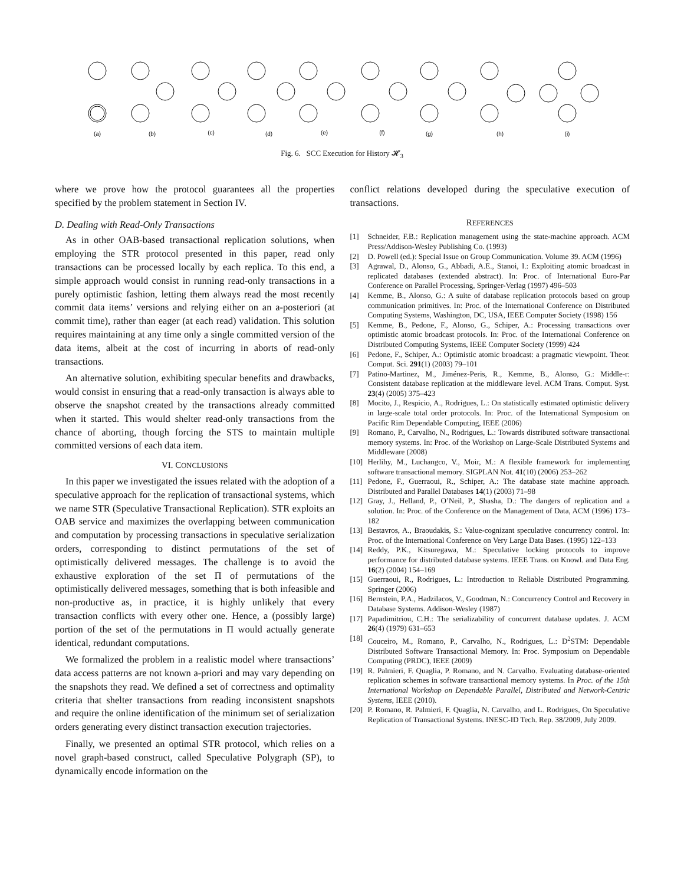(a)
(b)
(c)
(d)
(e)
(f)
(g)
(h)
(i)
Fig. 6. SCC Execution for History 𝓗<sub>3</sub>
where we prove how the protocol guarantees all the properties specified by the problem statement in Section IV.
D. Dealing with Read-Only Transactions
As in other OAB-based transactional replication solutions, when employing the STR protocol presented in this paper, read only transactions can be processed locally by each replica. To this end, a simple approach would consist in running read-only transactions in a purely optimistic fashion, letting them always read the most recently commit data items’ versions and relying either on an a-posteriori (at commit time), rather than eager (at each read) validation. This solution requires maintaining at any time only a single committed version of the data items, albeit at the cost of incurring in aborts of read-only transactions.
An alternative solution, exhibiting specular benefits and drawbacks, would consist in ensuring that a read-only transaction is always able to observe the snapshot created by the transactions already committed when it started. This would shelter read-only transactions from the chance of aborting, though forcing the STS to maintain multiple committed versions of each data item.
VI. CONCLUSIONS
In this paper we investigated the issues related with the adoption of a speculative approach for the replication of transactional systems, which we name STR (Speculative Transactional Replication). STR exploits an OAB service and maximizes the overlapping between communication and computation by processing transactions in speculative serialization orders, corresponding to distinct permutations of the set of optimistically delivered messages. The challenge is to avoid the exhaustive exploration of the set Π of permutations of the optimistically delivered messages, something that is both infeasible and non-productive as, in practice, it is highly unlikely that every transaction conflicts with every other one. Hence, a (possibly large) portion of the set of the permutations in Π would actually generate identical, redundant computations.
We formalized the problem in a realistic model where transactions’ data access patterns are not known a-priori and may vary depending on the snapshots they read. We defined a set of correctness and optimality criteria that shelter transactions from reading inconsistent snapshots and require the online identification of the minimum set of serialization orders generating every distinct transaction execution trajectories.
Finally, we presented an optimal STR protocol, which relies on a novel graph-based construct, called Speculative Polygraph (SP), to dynamically encode information on the
conflict relations developed during the speculative execution of transactions.
REFERENCES
[1] Schneider, F.B.: Replication management using the state-machine approach. ACM Press/Addison-Wesley Publishing Co. (1993)
[2] D. Powell (ed.): Special Issue on Group Communication. Volume 39. ACM (1996)
[3] Agrawal, D., Alonso, G., Abbadi, A.E., Stanoi, I.: Exploiting atomic broadcast in replicated databases (extended abstract). In: Proc. of International Euro-Par Conference on Parallel Processing, Springer-Verlag (1997) 496–503
[4] Kemme, B., Alonso, G.: A suite of database replication protocols based on group communication primitives. In: Proc. of the International Conference on Distributed Computing Systems, Washington, DC, USA, IEEE Computer Society (1998) 156
[5] Kemme, B., Pedone, F., Alonso, G., Schiper, A.: Processing transactions over optimistic atomic broadcast protocols. In: Proc. of the International Conference on Distributed Computing Systems, IEEE Computer Society (1999) 424
[6] Pedone, F., Schiper, A.: Optimistic atomic broadcast: a pragmatic viewpoint. Theor. Comput. Sci. 291(1) (2003) 79–101
[7] Patino-Martinez, M., Jiménez-Peris, R., Kemme, B., Alonso, G.: Middle-r: Consistent database replication at the middleware level. ACM Trans. Comput. Syst. 23(4) (2005) 375–423
[8] Mocito, J., Respicio, A., Rodrigues, L.: On statistically estimated optimistic delivery in large-scale total order protocols. In: Proc. of the International Symposium on Pacific Rim Dependable Computing, IEEE (2006)
[9] Romano, P., Carvalho, N., Rodrigues, L.: Towards distributed software transactional memory systems. In: Proc. of the Workshop on Large-Scale Distributed Systems and Middleware (2008)
[10] Herlihy, M., Luchangco, V., Moir, M.: A flexible framework for implementing software transactional memory. SIGPLAN Not. 41(10) (2006) 253–262
[11] Pedone, F., Guerraoui, R., Schiper, A.: The database state machine approach. Distributed and Parallel Databases 14(1) (2003) 71–98
[12] Gray, J., Helland, P., O’Neil, P., Shasha, D.: The dangers of replication and a solution. In: Proc. of the Conference on the Management of Data, ACM (1996) 173–182
[13] Bestavros, A., Braoudakis, S.: Value-cognizant speculative concurrency control. In: Proc. of the International Conference on Very Large Data Bases. (1995) 122–133
[14] Reddy, P.K., Kitsuregawa, M.: Speculative locking protocols to improve performance for distributed database systems. IEEE Trans. on Knowl. and Data Eng. 16(2) (2004) 154–169
[15] Guerraoui, R., Rodrigues, L.: Introduction to Reliable Distributed Programming. Springer (2006)
[16] Bernstein, P.A., Hadzilacos, V., Goodman, N.: Concurrency Control and Recovery in Database Systems. Addison-Wesley (1987)
[17] Papadimitriou, C.H.: The serializability of concurrent database updates. J. ACM 26(4) (1979) 631–653
[18] Couceiro, M., Romano, P., Carvalho, N., Rodrigues, L.: D<sup>2</sup>STM: Dependable Distributed Software Transactional Memory. In: Proc. Symposium on Dependable Computing (PRDC), IEEE (2009)
[19] R. Palmieri, F. Quaglia, P. Romano, and N. Carvalho. Evaluating database-oriented replication schemes in software transactional memory systems. In Proc. of the 15th International Workshop on Dependable Parallel, Distributed and Network-Centric Systems, IEEE (2010).
[20] P. Romano, R. Palmieri, F. Quaglia, N. Carvalho, and L. Rodrigues, On Speculative Replication of Transactional Systems. INESC-ID Tech. Rep. 38/2009, July 2009.